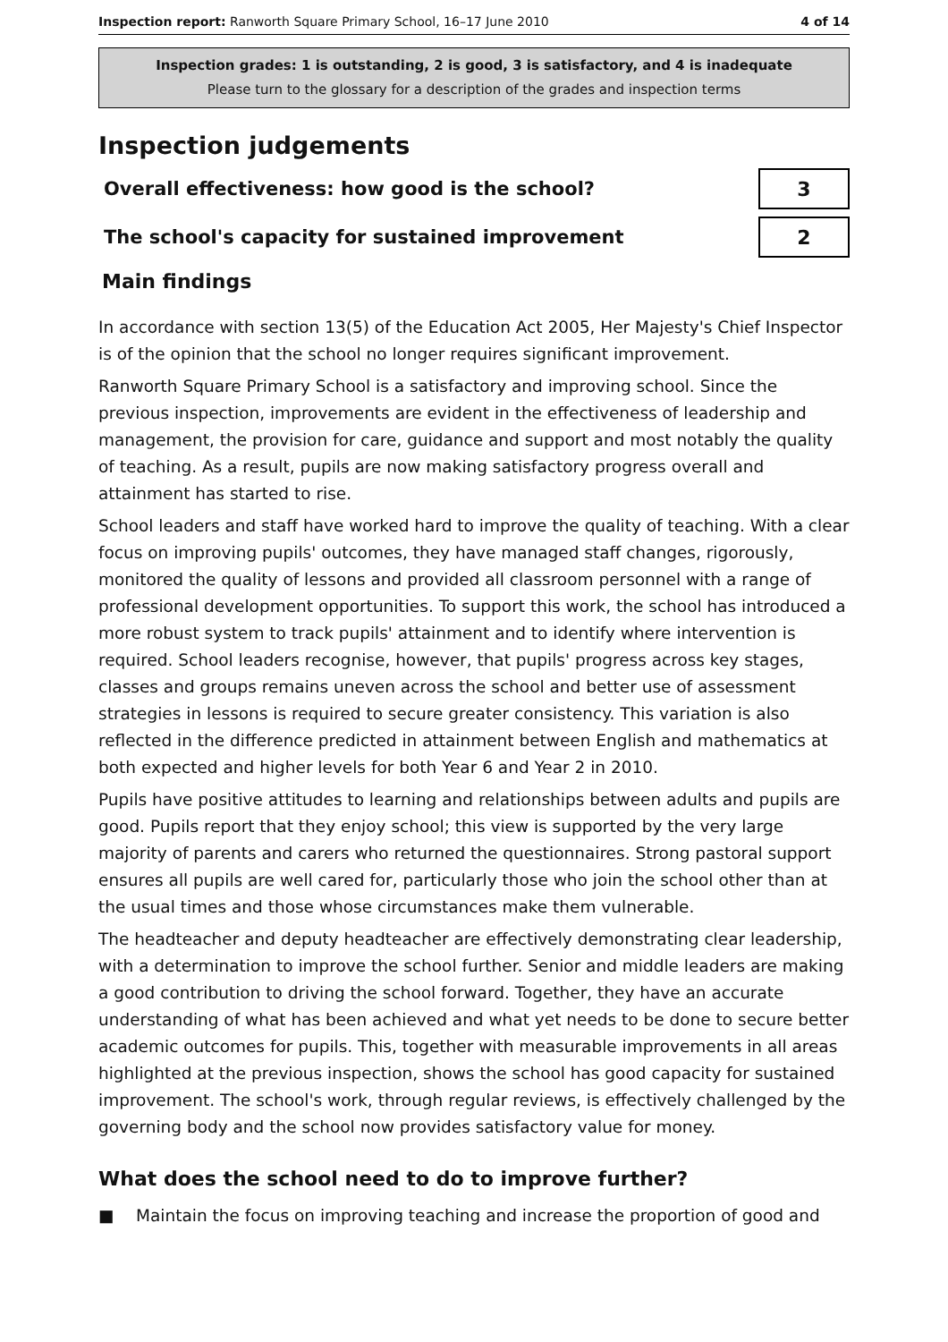Inspection report: Ranworth Square Primary School, 16–17 June 2010
4 of 14
Inspection grades: 1 is outstanding, 2 is good, 3 is satisfactory, and 4 is inadequate
Please turn to the glossary for a description of the grades and inspection terms
Inspection judgements
Overall effectiveness: how good is the school?
3
The school's capacity for sustained improvement
2
Main findings
In accordance with section 13(5) of the Education Act 2005, Her Majesty's Chief Inspector is of the opinion that the school no longer requires significant improvement.
Ranworth Square Primary School is a satisfactory and improving school. Since the previous inspection, improvements are evident in the effectiveness of leadership and management, the provision for care, guidance and support and most notably the quality of teaching. As a result, pupils are now making satisfactory progress overall and attainment has started to rise.
School leaders and staff have worked hard to improve the quality of teaching. With a clear focus on improving pupils' outcomes, they have managed staff changes, rigorously, monitored the quality of lessons and provided all classroom personnel with a range of professional development opportunities. To support this work, the school has introduced a more robust system to track pupils' attainment and to identify where intervention is required. School leaders recognise, however, that pupils' progress across key stages, classes and groups remains uneven across the school and better use of assessment strategies in lessons is required to secure greater consistency. This variation is also reflected in the difference predicted in attainment between English and mathematics at both expected and higher levels for both Year 6 and Year 2 in 2010.
Pupils have positive attitudes to learning and relationships between adults and pupils are good. Pupils report that they enjoy school; this view is supported by the very large majority of parents and carers who returned the questionnaires. Strong pastoral support ensures all pupils are well cared for, particularly those who join the school other than at the usual times and those whose circumstances make them vulnerable.
The headteacher and deputy headteacher are effectively demonstrating clear leadership, with a determination to improve the school further. Senior and middle leaders are making a good contribution to driving the school forward. Together, they have an accurate understanding of what has been achieved and what yet needs to be done to secure better academic outcomes for pupils. This, together with measurable improvements in all areas highlighted at the previous inspection, shows the school has good capacity for sustained improvement. The school's work, through regular reviews, is effectively challenged by the governing body and the school now provides satisfactory value for money.
What does the school need to do to improve further?
■ Maintain the focus on improving teaching and increase the proportion of good and